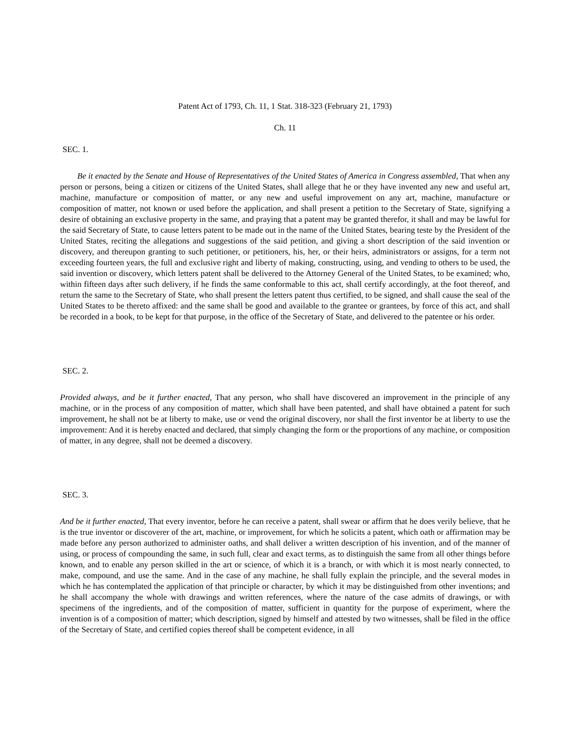Patent Act of 1793, Ch. 11, 1 Stat. 318-323 (February 21, 1793)
Ch. 11
SEC. 1.
Be it enacted by the Senate and House of Representatives of the United States of America in Congress assembled, That when any person or persons, being a citizen or citizens of the United States, shall allege that he or they have invented any new and useful art, machine, manufacture or composition of matter, or any new and useful improvement on any art, machine, manufacture or composition of matter, not known or used before the application, and shall present a petition to the Secretary of State, signifying a desire of obtaining an exclusive property in the same, and praying that a patent may be granted therefor, it shall and may be lawful for the said Secretary of State, to cause letters patent to be made out in the name of the United States, bearing teste by the President of the United States, reciting the allegations and suggestions of the said petition, and giving a short description of the said invention or discovery, and thereupon granting to such petitioner, or petitioners, his, her, or their heirs, administrators or assigns, for a term not exceeding fourteen years, the full and exclusive right and liberty of making, constructing, using, and vending to others to be used, the said invention or discovery, which letters patent shall be delivered to the Attorney General of the United States, to be examined; who, within fifteen days after such delivery, if he finds the same conformable to this act, shall certify accordingly, at the foot thereof, and return the same to the Secretary of State, who shall present the letters patent thus certified, to be signed, and shall cause the seal of the United States to be thereto affixed: and the same shall be good and available to the grantee or grantees, by force of this act, and shall be recorded in a book, to be kept for that purpose, in the office of the Secretary of State, and delivered to the patentee or his order.
SEC. 2.
Provided always, and be it further enacted, That any person, who shall have discovered an improvement in the principle of any machine, or in the process of any composition of matter, which shall have been patented, and shall have obtained a patent for such improvement, he shall not be at liberty to make, use or vend the original discovery, nor shall the first inventor be at liberty to use the improvement: And it is hereby enacted and declared, that simply changing the form or the proportions of any machine, or composition of matter, in any degree, shall not be deemed a discovery.
SEC. 3.
And be it further enacted, That every inventor, before he can receive a patent, shall swear or affirm that he does verily believe, that he is the true inventor or discoverer of the art, machine, or improvement, for which he solicits a patent, which oath or affirmation may be made before any person authorized to administer oaths, and shall deliver a written description of his invention, and of the manner of using, or process of compounding the same, in such full, clear and exact terms, as to distinguish the same from all other things before known, and to enable any person skilled in the art or science, of which it is a branch, or with which it is most nearly connected, to make, compound, and use the same. And in the case of any machine, he shall fully explain the principle, and the several modes in which he has contemplated the application of that principle or character, by which it may be distinguished from other inventions; and he shall accompany the whole with drawings and written references, where the nature of the case admits of drawings, or with specimens of the ingredients, and of the composition of matter, sufficient in quantity for the purpose of experiment, where the invention is of a composition of matter; which description, signed by himself and attested by two witnesses, shall be filed in the office of the Secretary of State, and certified copies thereof shall be competent evidence, in all